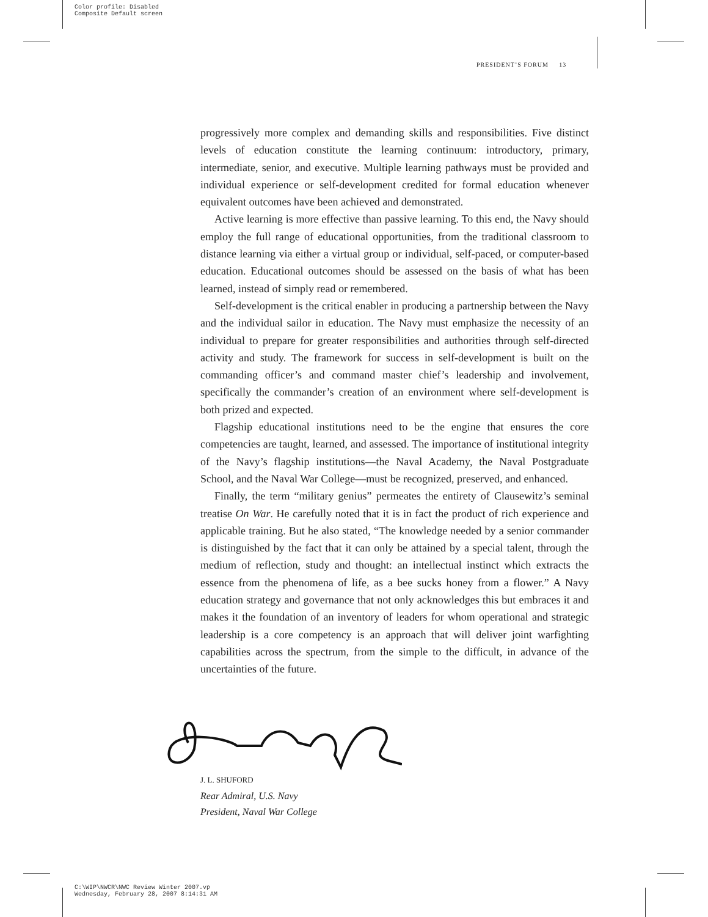Color profile: Disabled
Composite Default screen
PRESIDENT’S FORUM 13
progressively more complex and demanding skills and responsibilities. Five distinct levels of education constitute the learning continuum: introductory, primary, intermediate, senior, and executive. Multiple learning pathways must be provided and individual experience or self-development credited for formal education whenever equivalent outcomes have been achieved and demonstrated.
Active learning is more effective than passive learning. To this end, the Navy should employ the full range of educational opportunities, from the traditional classroom to distance learning via either a virtual group or individual, self-paced, or computer-based education. Educational outcomes should be assessed on the basis of what has been learned, instead of simply read or remembered.
Self-development is the critical enabler in producing a partnership between the Navy and the individual sailor in education. The Navy must emphasize the necessity of an individual to prepare for greater responsibilities and authorities through self-directed activity and study. The framework for success in self-development is built on the commanding officer’s and command master chief’s leadership and involvement, specifically the commander’s creation of an environment where self-development is both prized and expected.
Flagship educational institutions need to be the engine that ensures the core competencies are taught, learned, and assessed. The importance of institutional integrity of the Navy’s flagship institutions—the Naval Academy, the Naval Postgraduate School, and the Naval War College—must be recognized, preserved, and enhanced.
Finally, the term “military genius” permeates the entirety of Clausewitz’s seminal treatise On War. He carefully noted that it is in fact the product of rich experience and applicable training. But he also stated, “The knowledge needed by a senior commander is distinguished by the fact that it can only be attained by a special talent, through the medium of reflection, study and thought: an intellectual instinct which extracts the essence from the phenomena of life, as a bee sucks honey from a flower.” A Navy education strategy and governance that not only acknowledges this but embraces it and makes it the foundation of an inventory of leaders for whom operational and strategic leadership is a core competency is an approach that will deliver joint warfighting capabilities across the spectrum, from the simple to the difficult, in advance of the uncertainties of the future.
J. L. SHUFORD
Rear Admiral, U.S. Navy
President, Naval War College
C:\WIP\NWCR\NWC Review Winter 2007.vp
Wednesday, February 28, 2007 8:14:31 AM